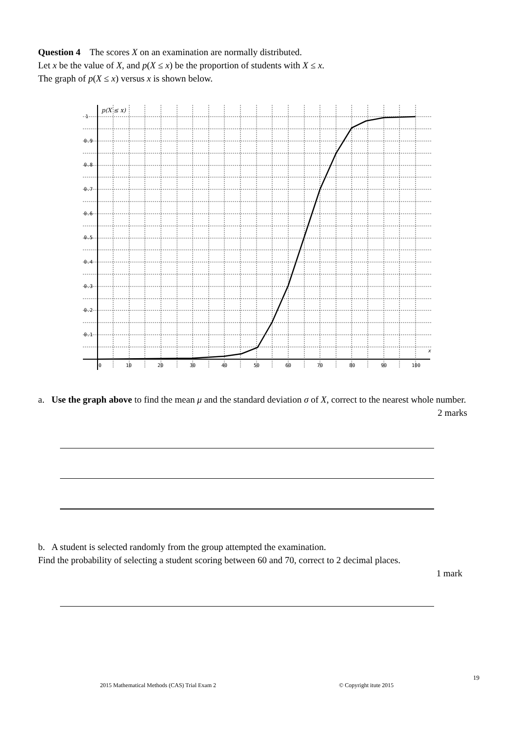Question 4 The scores X on an examination are normally distributed.
Let x be the value of X, and p(X ≤ x) be the proportion of students with X ≤ x.
The graph of p(X ≤ x) versus x is shown below.
p(X ≤ x)
1
0.9
0.8
0.7
0.6
0.5
0.4
0.3
0.2
0.1
x
0
10
20
30
40
50
60
70
80
90
100
a. Use the graph above to find the mean μ and the standard deviation σ of X, correct to the nearest whole number. 2 marks
b. A student is selected randomly from the group attempted the examination.
Find the probability of selecting a student scoring between 60 and 70, correct to 2 decimal places.
1 mark
19
2015 Mathematical Methods (CAS) Trial Exam 2
© Copyright itute 2015